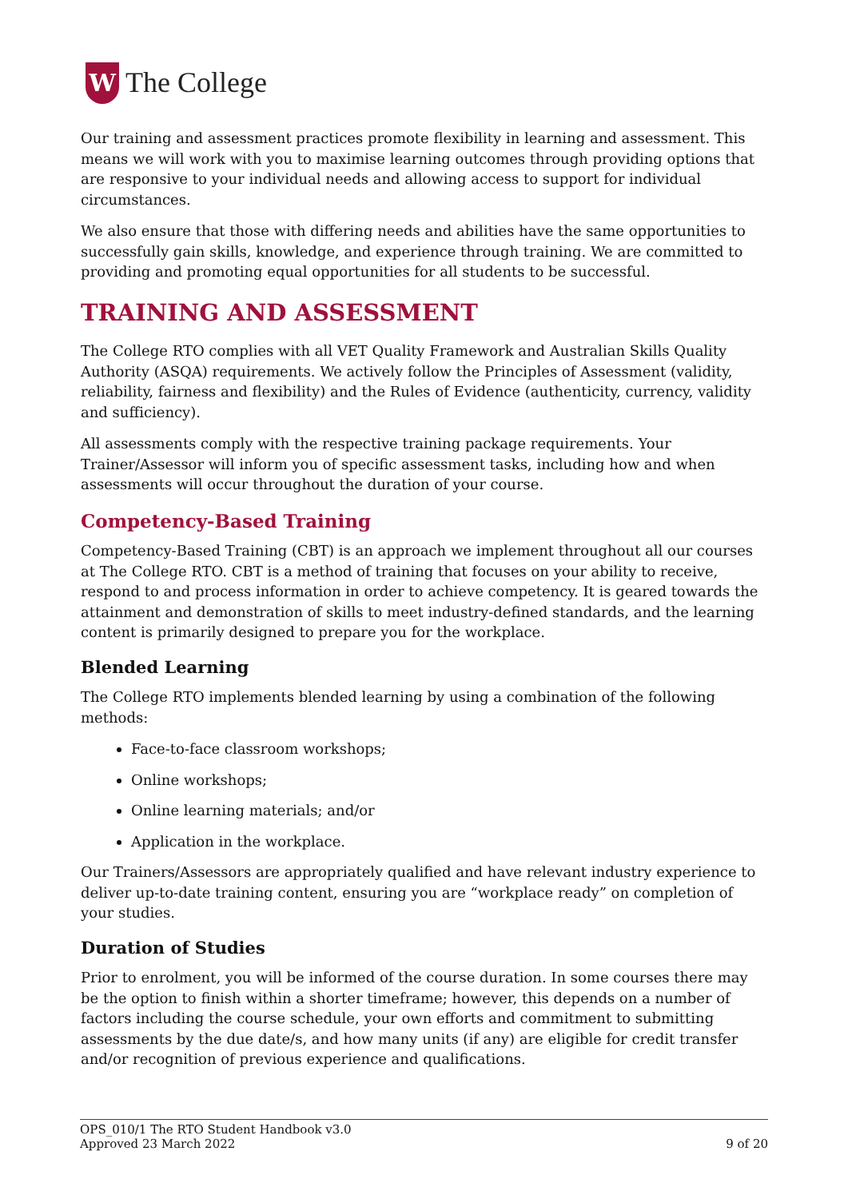W
The College
Our training and assessment practices promote flexibility in learning and assessment. This means we will work with you to maximise learning outcomes through providing options that are responsive to your individual needs and allowing access to support for individual circumstances.
We also ensure that those with differing needs and abilities have the same opportunities to successfully gain skills, knowledge, and experience through training. We are committed to providing and promoting equal opportunities for all students to be successful.
TRAINING AND ASSESSMENT
The College RTO complies with all VET Quality Framework and Australian Skills Quality Authority (ASQA) requirements. We actively follow the Principles of Assessment (validity, reliability, fairness and flexibility) and the Rules of Evidence (authenticity, currency, validity and sufficiency).
All assessments comply with the respective training package requirements. Your Trainer/Assessor will inform you of specific assessment tasks, including how and when assessments will occur throughout the duration of your course.
Competency-Based Training
Competency-Based Training (CBT) is an approach we implement throughout all our courses at The College RTO. CBT is a method of training that focuses on your ability to receive, respond to and process information in order to achieve competency. It is geared towards the attainment and demonstration of skills to meet industry-defined standards, and the learning content is primarily designed to prepare you for the workplace.
Blended Learning
The College RTO implements blended learning by using a combination of the following methods:
Face-to-face classroom workshops;
Online workshops;
Online learning materials; and/or
Application in the workplace.
Our Trainers/Assessors are appropriately qualified and have relevant industry experience to deliver up-to-date training content, ensuring you are “workplace ready” on completion of your studies.
Duration of Studies
Prior to enrolment, you will be informed of the course duration. In some courses there may be the option to finish within a shorter timeframe; however, this depends on a number of factors including the course schedule, your own efforts and commitment to submitting assessments by the due date/s, and how many units (if any) are eligible for credit transfer and/or recognition of previous experience and qualifications.
OPS_010/1 The RTO Student Handbook v3.0
Approved 23 March 2022
9 of 20